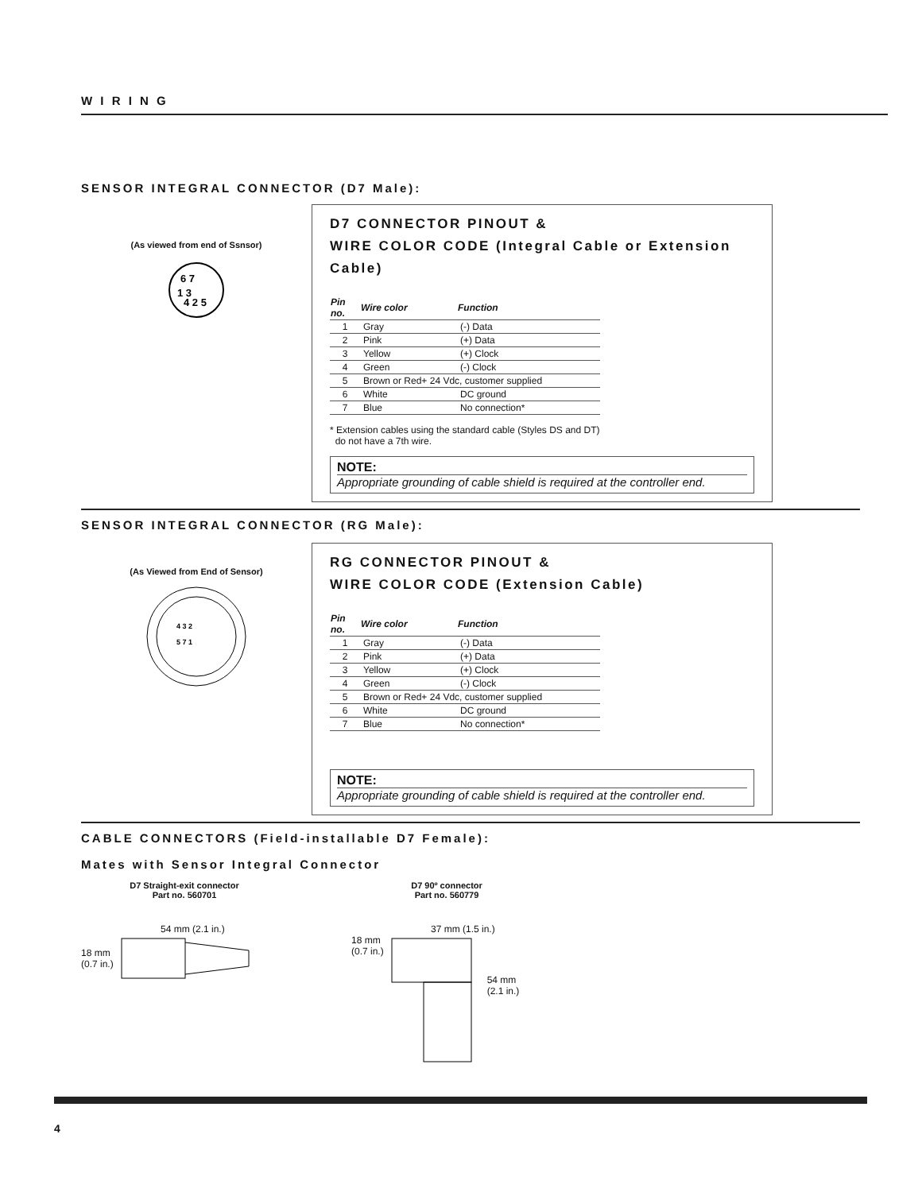W I R I N G
SENSOR INTEGRAL CONNECTOR (D7 Male):
(As viewed from end of Ssnsor)
6 7
1 3
4 2 5
D7 CONNECTOR PINOUT &
WIRE COLOR CODE (Integral Cable or Extension Cable)
| Pin no. | Wire color | Function |
| --- | --- | --- |
| 1 | Gray | (-) Data |
| 2 | Pink | (+) Data |
| 3 | Yellow | (+) Clock |
| 4 | Green | (-) Clock |
| 5 | Brown or Red+ 24 Vdc, customer supplied | |
| 6 | White | DC ground |
| 7 | Blue | No connection* |
* Extension cables using the standard cable (Styles DS and DT)
do not have a 7th wire.
NOTE:
Appropriate grounding of cable shield is required at the controller end.
SENSOR INTEGRAL CONNECTOR (RG Male):
(As Viewed from End of Sensor)
4 3 2
5 7 1
RG CONNECTOR PINOUT &
WIRE COLOR CODE (Extension Cable)
| Pin no. | Wire color | Function |
| --- | --- | --- |
| 1 | Gray | (-) Data |
| 2 | Pink | (+) Data |
| 3 | Yellow | (+) Clock |
| 4 | Green | (-) Clock |
| 5 | Brown or Red+ 24 Vdc, customer supplied | |
| 6 | White | DC ground |
| 7 | Blue | No connection* |
NOTE:
Appropriate grounding of cable shield is required at the controller end.
CABLE CONNECTORS (Field-installable D7 Female):
Mates with Sensor Integral Connector
D7 Straight-exit connector
Part no. 560701
D7 90º connector
Part no. 560779
54 mm (2.1 in.)
18 mm
(0.7 in.)
37 mm (1.5 in.)
18 mm
(0.7 in.) 54 mm
(2.1 in.)
4